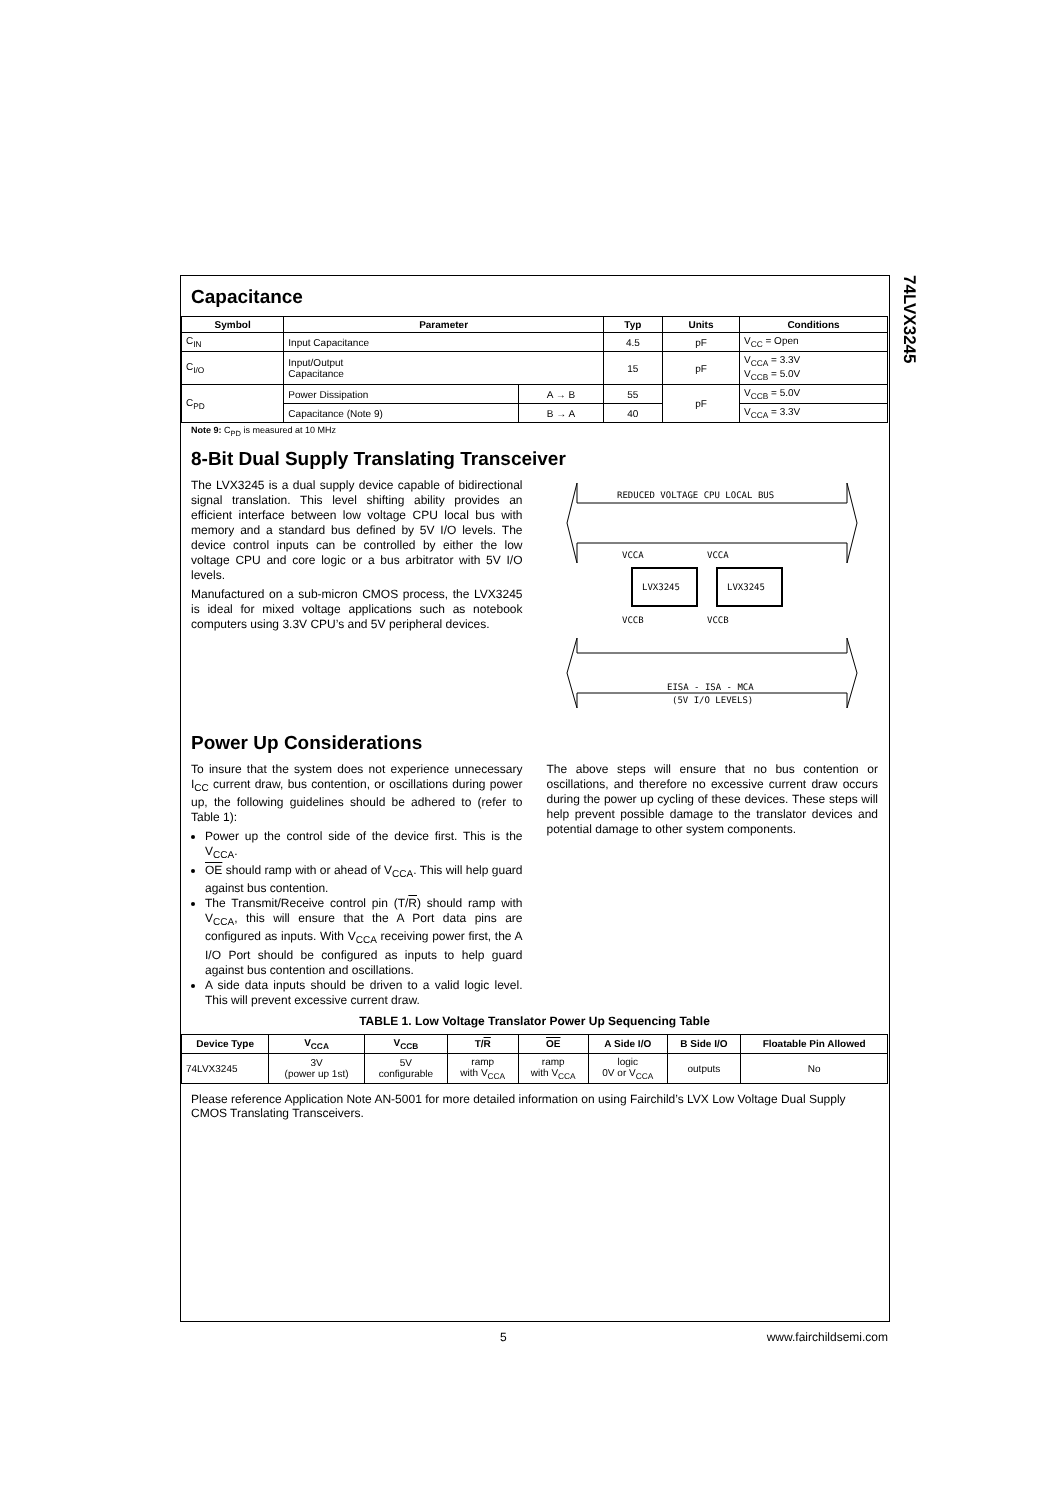74LVX3245
Capacitance
| Symbol | Parameter | | Typ | Units | Conditions |
| --- | --- | --- | --- | --- | --- |
| C<sub>IN</sub> | Input Capacitance | | 4.5 | pF | V<sub>CC</sub> = Open |
| C<sub>I/O</sub> | Input/Output Capacitance | | 15 | pF | V<sub>CCA</sub> = 3.3V V<sub>CCB</sub> = 5.0V |
| C<sub>PD</sub> | Power Dissipation | A → B | 55 | pF | V<sub>CCB</sub> = 5.0V |
| | Capacitance (Note 9) | B → A | 40 | | V<sub>CCA</sub> = 3.3V |
Note 9: C<sub>PD</sub> is measured at 10 MHz
8-Bit Dual Supply Translating Transceiver
The LVX3245 is a dual supply device capable of bidirectional signal translation. This level shifting ability provides an efficient interface between low voltage CPU local bus with memory and a standard bus defined by 5V I/O levels. The device control inputs can be controlled by either the low voltage CPU and core logic or a bus arbitrator with 5V I/O levels.
Manufactured on a sub-micron CMOS process, the LVX3245 is ideal for mixed voltage applications such as notebook computers using 3.3V CPU’s and 5V peripheral devices.
REDUCED VOLTAGE CPU LOCAL BUS
LVX3245
LVX3245
VCCA
VCCA
VCCB
VCCB
EISA - ISA - MCA
(5V I/O LEVELS)
Power Up Considerations
To insure that the system does not experience unnecessary I<sub>CC</sub> current draw, bus contention, or oscillations during power up, the following guidelines should be adhered to (refer to Table 1):
Power up the control side of the device first. This is the V<sub>CCA</sub>.
OE should ramp with or ahead of V<sub>CCA</sub>. This will help guard against bus contention.
The Transmit/Receive control pin (T/R) should ramp with V<sub>CCA</sub>, this will ensure that the A Port data pins are configured as inputs. With V<sub>CCA</sub> receiving power first, the A I/O Port should be configured as inputs to help guard against bus contention and oscillations.
A side data inputs should be driven to a valid logic level. This will prevent excessive current draw.
The above steps will ensure that no bus contention or oscillations, and therefore no excessive current draw occurs during the power up cycling of these devices. These steps will help prevent possible damage to the translator devices and potential damage to other system components.
TABLE 1. Low Voltage Translator Power Up Sequencing Table
| Device Type | V<sub>CCA</sub> | V<sub>CCB</sub> | T/ R | OE | A Side I/O | B Side I/O | Floatable Pin Allowed |
| --- | --- | --- | --- | --- | --- | --- | --- |
| 74LVX3245 | 3V (power up 1st) | 5V configurable | ramp with V<sub>CCA</sub> | ramp with V<sub>CCA</sub> | logic 0V or V<sub>CCA</sub> | outputs | No |
Please reference Application Note AN-5001 for more detailed information on using Fairchild’s LVX Low Voltage Dual Supply CMOS Translating Transceivers.
5 www.fairchildsemi.com